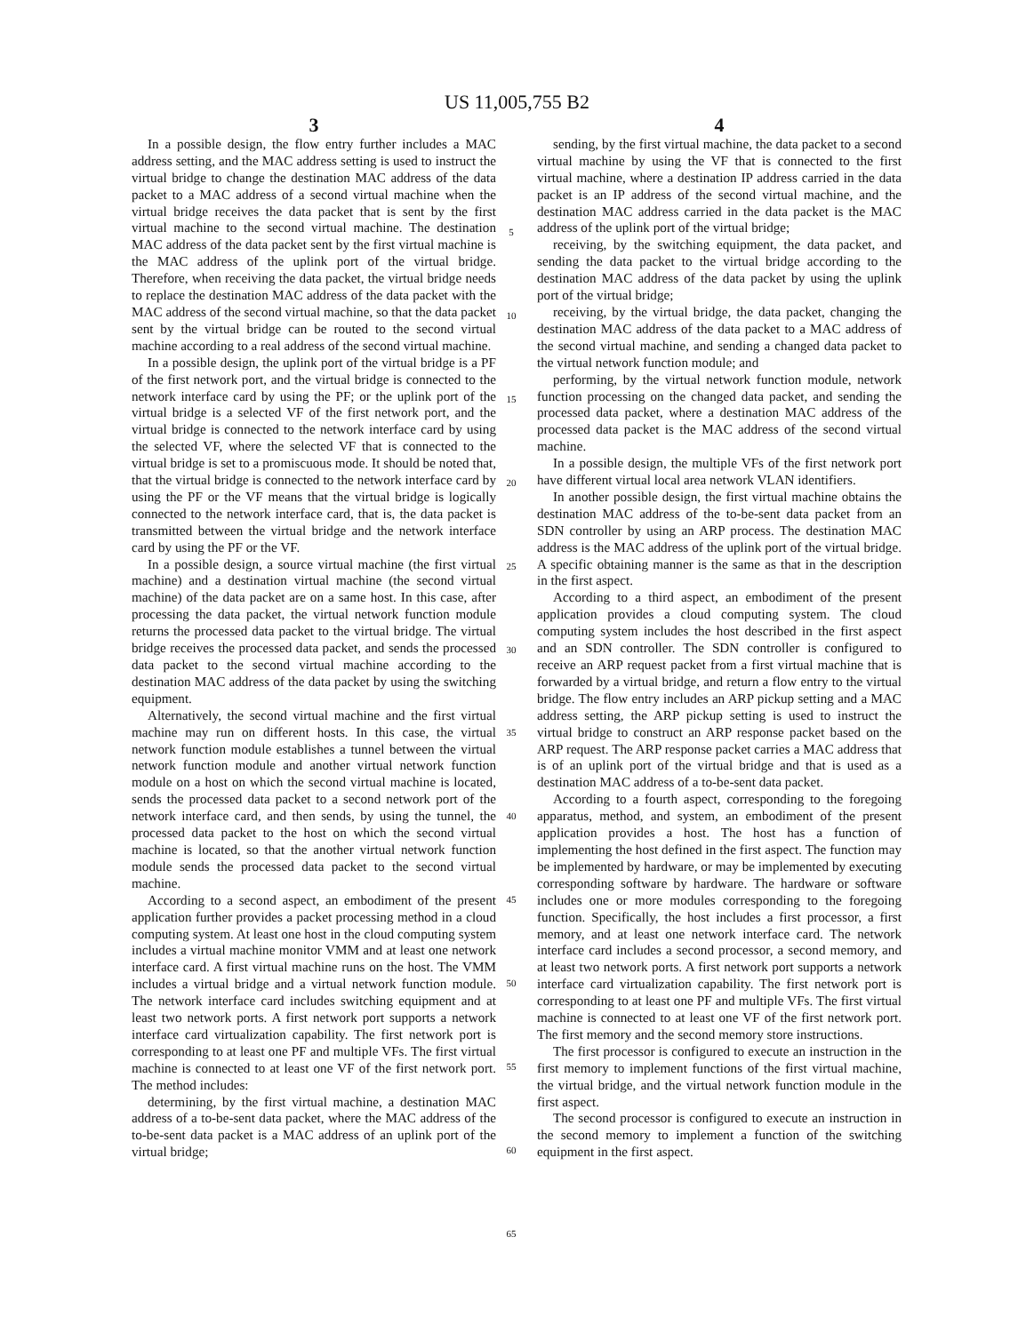US 11,005,755 B2
3
In a possible design, the flow entry further includes a MAC address setting, and the MAC address setting is used to instruct the virtual bridge to change the destination MAC address of the data packet to a MAC address of a second virtual machine when the virtual bridge receives the data packet that is sent by the first virtual machine to the second virtual machine. The destination MAC address of the data packet sent by the first virtual machine is the MAC address of the uplink port of the virtual bridge. Therefore, when receiving the data packet, the virtual bridge needs to replace the destination MAC address of the data packet with the MAC address of the second virtual machine, so that the data packet sent by the virtual bridge can be routed to the second virtual machine according to a real address of the second virtual machine.
In a possible design, the uplink port of the virtual bridge is a PF of the first network port, and the virtual bridge is connected to the network interface card by using the PF; or the uplink port of the virtual bridge is a selected VF of the first network port, and the virtual bridge is connected to the network interface card by using the selected VF, where the selected VF that is connected to the virtual bridge is set to a promiscuous mode. It should be noted that, that the virtual bridge is connected to the network interface card by using the PF or the VF means that the virtual bridge is logically connected to the network interface card, that is, the data packet is transmitted between the virtual bridge and the network interface card by using the PF or the VF.
In a possible design, a source virtual machine (the first virtual machine) and a destination virtual machine (the second virtual machine) of the data packet are on a same host. In this case, after processing the data packet, the virtual network function module returns the processed data packet to the virtual bridge. The virtual bridge receives the processed data packet, and sends the processed data packet to the second virtual machine according to the destination MAC address of the data packet by using the switching equipment.
Alternatively, the second virtual machine and the first virtual machine may run on different hosts. In this case, the virtual network function module establishes a tunnel between the virtual network function module and another virtual network function module on a host on which the second virtual machine is located, sends the processed data packet to a second network port of the network interface card, and then sends, by using the tunnel, the processed data packet to the host on which the second virtual machine is located, so that the another virtual network function module sends the processed data packet to the second virtual machine.
According to a second aspect, an embodiment of the present application further provides a packet processing method in a cloud computing system. At least one host in the cloud computing system includes a virtual machine monitor VMM and at least one network interface card. A first virtual machine runs on the host. The VMM includes a virtual bridge and a virtual network function module. The network interface card includes switching equipment and at least two network ports. A first network port supports a network interface card virtualization capability. The first network port is corresponding to at least one PF and multiple VFs. The first virtual machine is connected to at least one VF of the first network port. The method includes:
determining, by the first virtual machine, a destination MAC address of a to-be-sent data packet, where the MAC address of the to-be-sent data packet is a MAC address of an uplink port of the virtual bridge;
5
10
15
20
25
30
35
40
45
50
55
60
65
4
sending, by the first virtual machine, the data packet to a second virtual machine by using the VF that is connected to the first virtual machine, where a destination IP address carried in the data packet is an IP address of the second virtual machine, and the destination MAC address carried in the data packet is the MAC address of the uplink port of the virtual bridge;
receiving, by the switching equipment, the data packet, and sending the data packet to the virtual bridge according to the destination MAC address of the data packet by using the uplink port of the virtual bridge;
receiving, by the virtual bridge, the data packet, changing the destination MAC address of the data packet to a MAC address of the second virtual machine, and sending a changed data packet to the virtual network function module; and
performing, by the virtual network function module, network function processing on the changed data packet, and sending the processed data packet, where a destination MAC address of the processed data packet is the MAC address of the second virtual machine.
In a possible design, the multiple VFs of the first network port have different virtual local area network VLAN identifiers.
In another possible design, the first virtual machine obtains the destination MAC address of the to-be-sent data packet from an SDN controller by using an ARP process. The destination MAC address is the MAC address of the uplink port of the virtual bridge. A specific obtaining manner is the same as that in the description in the first aspect.
According to a third aspect, an embodiment of the present application provides a cloud computing system. The cloud computing system includes the host described in the first aspect and an SDN controller. The SDN controller is configured to receive an ARP request packet from a first virtual machine that is forwarded by a virtual bridge, and return a flow entry to the virtual bridge. The flow entry includes an ARP pickup setting and a MAC address setting, the ARP pickup setting is used to instruct the virtual bridge to construct an ARP response packet based on the ARP request. The ARP response packet carries a MAC address that is of an uplink port of the virtual bridge and that is used as a destination MAC address of a to-be-sent data packet.
According to a fourth aspect, corresponding to the foregoing apparatus, method, and system, an embodiment of the present application provides a host. The host has a function of implementing the host defined in the first aspect. The function may be implemented by hardware, or may be implemented by executing corresponding software by hardware. The hardware or software includes one or more modules corresponding to the foregoing function. Specifically, the host includes a first processor, a first memory, and at least one network interface card. The network interface card includes a second processor, a second memory, and at least two network ports. A first network port supports a network interface card virtualization capability. The first network port is corresponding to at least one PF and multiple VFs. The first virtual machine is connected to at least one VF of the first network port. The first memory and the second memory store instructions.
The first processor is configured to execute an instruction in the first memory to implement functions of the first virtual machine, the virtual bridge, and the virtual network function module in the first aspect.
The second processor is configured to execute an instruction in the second memory to implement a function of the switching equipment in the first aspect.